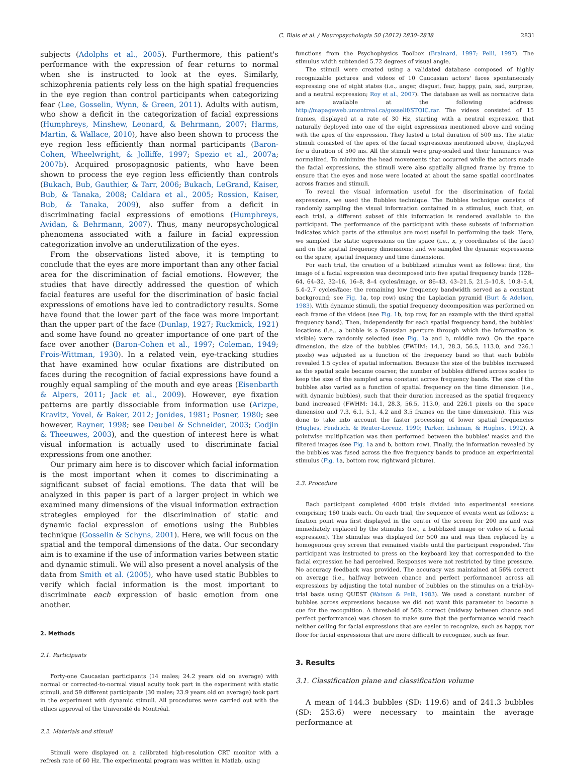C. Blais et al. / Neuropsychologia 50 (2012) 2830–2838 2831
subjects (Adolphs et al., 2005). Furthermore, this patient's performance with the expression of fear returns to normal when she is instructed to look at the eyes. Similarly, schizophrenia patients rely less on the high spatial frequencies in the eye region than control participants when categorizing fear (Lee, Gosselin, Wynn, & Green, 2011). Adults with autism, who show a deficit in the categorization of facial expressions (Humphreys, Minshew, Leonard, & Behrmann, 2007; Harms, Martin, & Wallace, 2010), have also been shown to process the eye region less efficiently than normal participants (Baron-Cohen, Wheelwright, & Jolliffe, 1997; Spezio et al., 2007a; 2007b). Acquired prosopagnosic patients, who have been shown to process the eye region less efficiently than controls (Bukach, Bub, Gauthier, & Tarr, 2006; Bukach, LeGrand, Kaiser, Bub, & Tanaka, 2008; Caldara et al., 2005; Rossion, Kaiser, Bub, & Tanaka, 2009), also suffer from a deficit in discriminating facial expressions of emotions (Humphreys, Avidan, & Behrmann, 2007). Thus, many neuropsychological phenomena associated with a failure in facial expression categorization involve an underutilization of the eyes.
From the observations listed above, it is tempting to conclude that the eyes are more important than any other facial area for the discrimination of facial emotions. However, the studies that have directly addressed the question of which facial features are useful for the discrimination of basic facial expressions of emotions have led to contradictory results. Some have found that the lower part of the face was more important than the upper part of the face (Dunlap, 1927; Ruckmick, 1921) and some have found no greater importance of one part of the face over another (Baron-Cohen et al., 1997; Coleman, 1949; Frois-Wittman, 1930). In a related vein, eye-tracking studies that have examined how ocular fixations are distributed on faces during the recognition of facial expressions have found a roughly equal sampling of the mouth and eye areas (Eisenbarth & Alpers, 2011; Jack et al., 2009). However, eye fixation patterns are partly dissociable from information use (Arizpe, Kravitz, Yovel, & Baker, 2012; Jonides, 1981; Posner, 1980; see however, Rayner, 1998; see Deubel & Schneider, 2003; Godjin & Theeuwes, 2003), and the question of interest here is what visual information is actually used to discriminate facial expressions from one another.
Our primary aim here is to discover which facial information is the most important when it comes to discriminating a significant subset of facial emotions. The data that will be analyzed in this paper is part of a larger project in which we examined many dimensions of the visual information extraction strategies employed for the discrimination of static and dynamic facial expression of emotions using the Bubbles technique (Gosselin & Schyns, 2001). Here, we will focus on the spatial and the temporal dimensions of the data. Our secondary aim is to examine if the use of information varies between static and dynamic stimuli. We will also present a novel analysis of the data from Smith et al. (2005), who have used static Bubbles to verify which facial information is the most important to discriminate each expression of basic emotion from one another.
2. Methods
2.1. Participants
Forty-one Caucasian participants (14 males; 24.2 years old on average) with normal or corrected-to-normal visual acuity took part in the experiment with static stimuli, and 59 different participants (30 males; 23.9 years old on average) took part in the experiment with dynamic stimuli. All procedures were carried out with the ethics approval of the Université de Montréal.
2.2. Materials and stimuli
Stimuli were displayed on a calibrated high-resolution CRT monitor with a refresh rate of 60 Hz. The experimental program was written in Matlab, using
functions from the Psychophysics Toolbox (Brainard, 1997; Pelli, 1997). The stimulus width subtended 5.72 degrees of visual angle.
The stimuli were created using a validated database composed of highly recognizable pictures and videos of 10 Caucasian actors' faces spontaneously expressing one of eight states (i.e., anger, disgust, fear, happy, pain, sad, surprise, and a neutral expression; Roy et al., 2007). The database as well as normative data are available at the following address: http://mapageweb.umontreal.ca/gosselif/STOIC.rar. The videos consisted of 15 frames, displayed at a rate of 30 Hz, starting with a neutral expression that naturally deployed into one of the eight expressions mentioned above and ending with the apex of the expression. They lasted a total duration of 500 ms. The static stimuli consisted of the apex of the facial expressions mentioned above, displayed for a duration of 500 ms. All the stimuli were gray-scaled and their luminance was normalized. To minimize the head movements that occurred while the actors made the facial expressions, the stimuli were also spatially aligned frame by frame to ensure that the eyes and nose were located at about the same spatial coordinates across frames and stimuli.
To reveal the visual information useful for the discrimination of facial expressions, we used the Bubbles technique. The Bubbles technique consists of randomly sampling the visual information contained in a stimulus, such that, on each trial, a different subset of this information is rendered available to the participant. The performance of the participant with these subsets of information indicates which parts of the stimulus are most useful in performing the task. Here, we sampled the static expressions on the space (i.e., x, y coordinates of the face) and on the spatial frequency dimensions; and we sampled the dynamic expressions on the space, spatial frequency and time dimensions.
For each trial, the creation of a bubblized stimulus went as follows: first, the image of a facial expression was decomposed into five spatial frequency bands (128–64, 64–32, 32–16, 16–8, 8–4 cycles/image, or 86–43, 43–21.5, 21.5–10.8, 10.8–5.4, 5.4–2.7 cycles/face; the remaining low frequency bandwidth served as a constant background; see Fig. 1a, top row) using the Laplacian pyramid (Burt & Adelson, 1983). With dynamic stimuli, the spatial frequency decomposition was performed on each frame of the videos (see Fig. 1b, top row, for an example with the third spatial frequency band). Then, independently for each spatial frequency band, the bubbles' locations (i.e., a bubble is a Gaussian aperture through which the information is visible) were randomly selected (see Fig. 1a and b, middle row). On the space dimension, the size of the bubbles (FWHM: 14.1, 28.3, 56.5, 113.0, and 226.1 pixels) was adjusted as a function of the frequency band so that each bubble revealed 1.5 cycles of spatial information. Because the size of the bubbles increased as the spatial scale became coarser, the number of bubbles differed across scales to keep the size of the sampled area constant across frequency bands. The size of the bubbles also varied as a function of spatial frequency on the time dimension (i.e., with dynamic bubbles), such that their duration increased as the spatial frequency band increased (FWHM: 14.1, 28.3, 56.5, 113.0, and 226.1 pixels on the space dimension and 7.3, 6.1, 5.1, 4.2 and 3.5 frames on the time dimension). This was done to take into account the faster processing of lower spatial frequencies (Hughes, Fendrich, & Reuter-Lorenz, 1990; Parker, Lishman, & Hughes, 1992). A pointwise multiplication was then performed between the bubbles' masks and the filtered images (see Fig. 1a and b, bottom row). Finally, the information revealed by the bubbles was fused across the five frequency bands to produce an experimental stimulus (Fig. 1a, bottom row, rightward picture).
2.3. Procedure
Each participant completed 4000 trials divided into experimental sessions comprising 160 trials each. On each trial, the sequence of events went as follows: a fixation point was first displayed in the center of the screen for 200 ms and was immediately replaced by the stimulus (i.e., a bubblized image or video of a facial expression). The stimulus was displayed for 500 ms and was then replaced by a homogenous grey screen that remained visible until the participant responded. The participant was instructed to press on the keyboard key that corresponded to the facial expression he had perceived. Responses were not restricted by time pressure. No accuracy feedback was provided. The accuracy was maintained at 56% correct on average (i.e., halfway between chance and perfect performance) across all expressions by adjusting the total number of bubbles on the stimulus on a trial-by-trial basis using QUEST (Watson & Pelli, 1983). We used a constant number of bubbles across expressions because we did not want this parameter to become a cue for the recognition. A threshold of 56% correct (midway between chance and perfect performance) was chosen to make sure that the performance would reach neither ceiling for facial expressions that are easier to recognize, such as happy, nor floor for facial expressions that are more difficult to recognize, such as fear.
3. Results
3.1. Classification plane and classification volume
A mean of 144.3 bubbles (SD: 119.6) and of 241.3 bubbles (SD: 253.6) were necessary to maintain the average performance at